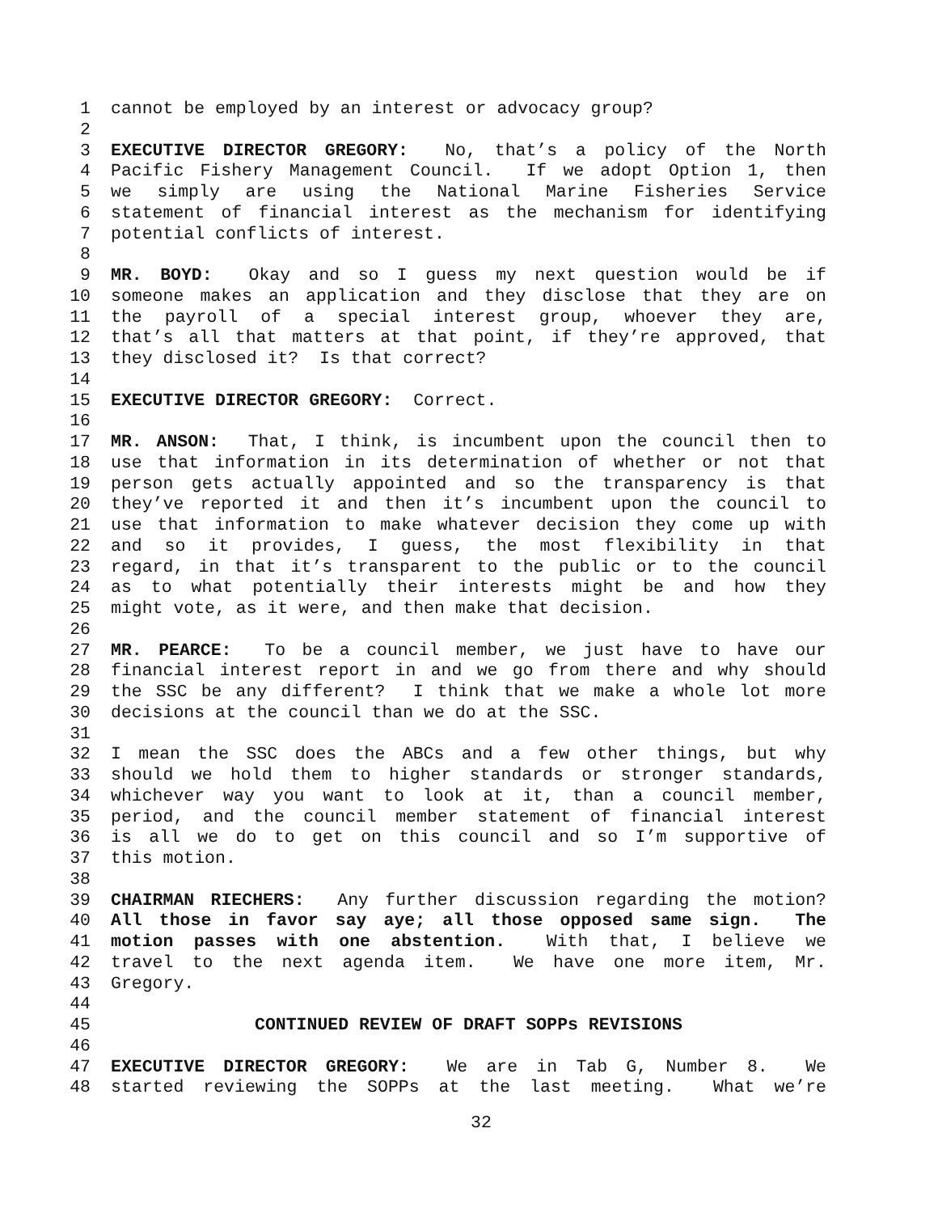1 cannot be employed by an interest or advocacy group?
2
3 EXECUTIVE DIRECTOR GREGORY: No, that’s a policy of the North
4 Pacific Fishery Management Council. If we adopt Option 1, then
5 we simply are using the National Marine Fisheries Service
6 statement of financial interest as the mechanism for identifying
7 potential conflicts of interest.
8
9 MR. BOYD: Okay and so I guess my next question would be if
10 someone makes an application and they disclose that they are on
11 the payroll of a special interest group, whoever they are,
12 that’s all that matters at that point, if they’re approved, that
13 they disclosed it? Is that correct?
14
15 EXECUTIVE DIRECTOR GREGORY: Correct.
16
17 MR. ANSON: That, I think, is incumbent upon the council then to
18 use that information in its determination of whether or not that
19 person gets actually appointed and so the transparency is that
20 they’ve reported it and then it’s incumbent upon the council to
21 use that information to make whatever decision they come up with
22 and so it provides, I guess, the most flexibility in that
23 regard, in that it’s transparent to the public or to the council
24 as to what potentially their interests might be and how they
25 might vote, as it were, and then make that decision.
26
27 MR. PEARCE: To be a council member, we just have to have our
28 financial interest report in and we go from there and why should
29 the SSC be any different? I think that we make a whole lot more
30 decisions at the council than we do at the SSC.
31
32 I mean the SSC does the ABCs and a few other things, but why
33 should we hold them to higher standards or stronger standards,
34 whichever way you want to look at it, than a council member,
35 period, and the council member statement of financial interest
36 is all we do to get on this council and so I’m supportive of
37 this motion.
38
39 CHAIRMAN RIECHERS: Any further discussion regarding the motion?
40 All those in favor say aye; all those opposed same sign. The
41 motion passes with one abstention. With that, I believe we
42 travel to the next agenda item. We have one more item, Mr.
43 Gregory.
44
45 CONTINUED REVIEW OF DRAFT SOPPs REVISIONS
46
47 EXECUTIVE DIRECTOR GREGORY: We are in Tab G, Number 8. We
48 started reviewing the SOPPs at the last meeting. What we’re
32